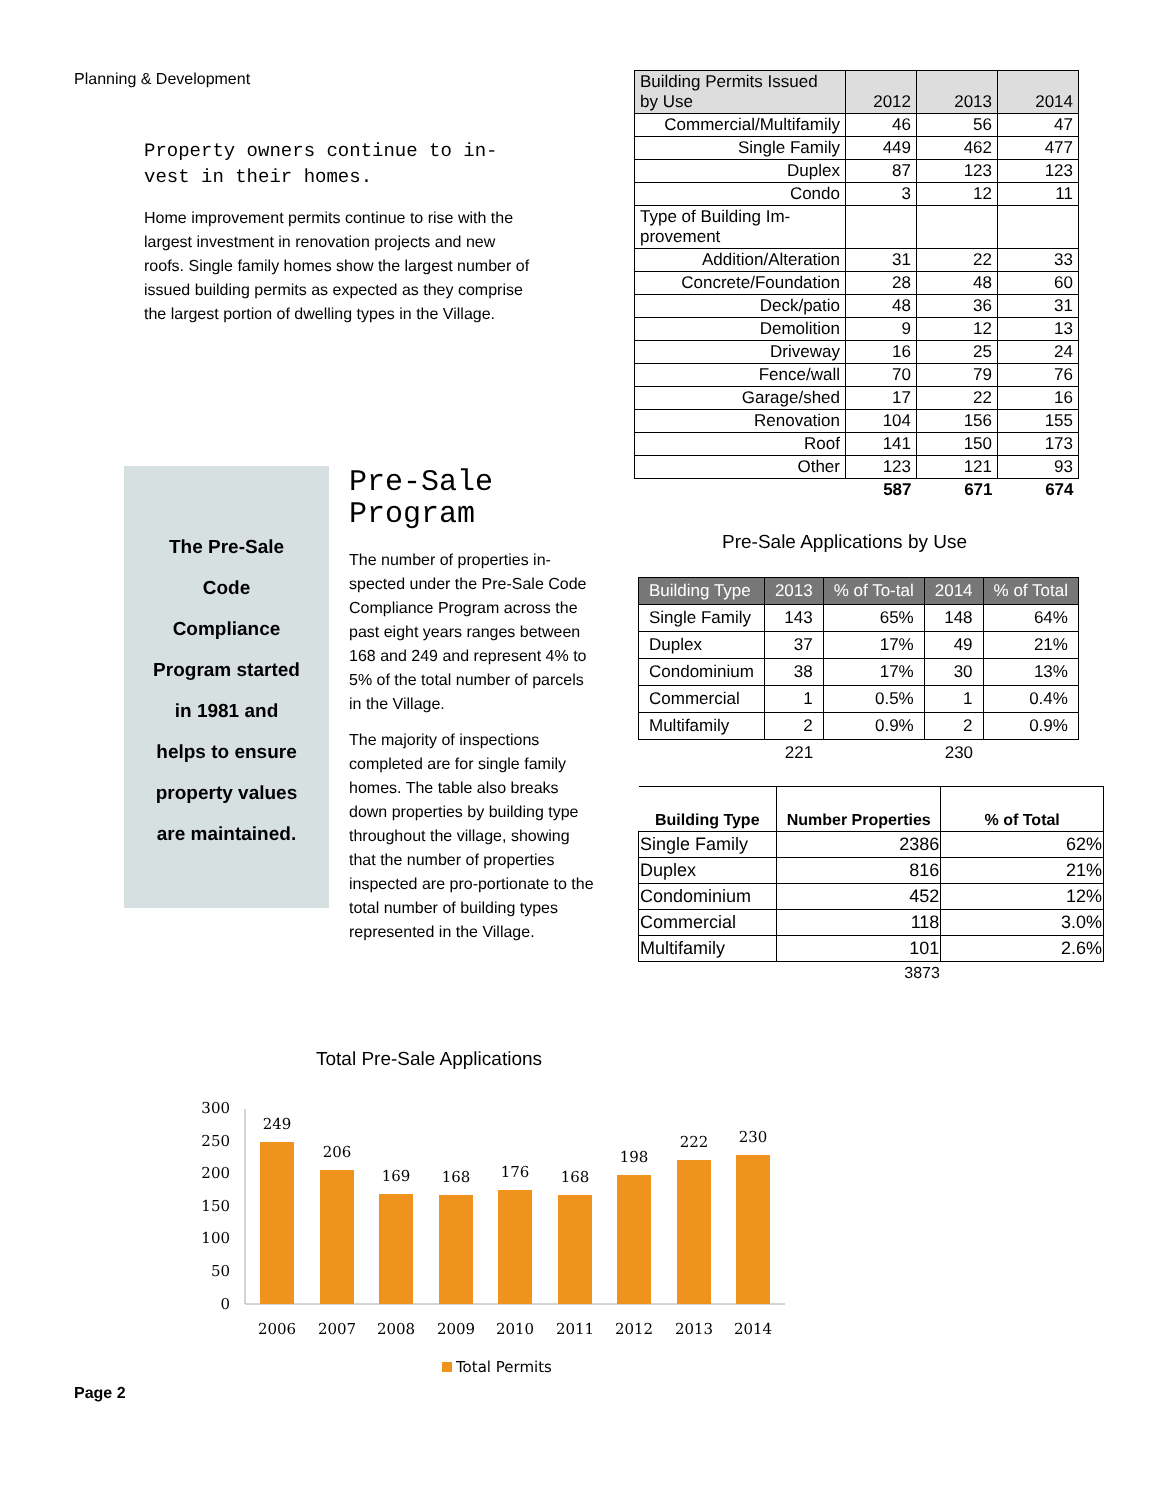Planning & Development
Property owners continue to in-vest in their homes.
Home improvement permits continue to rise with the largest investment in renovation projects and new roofs. Single family homes show the largest number of issued building permits as expected as they comprise the largest portion of dwelling types in the Village.
The Pre-Sale
Code
Compliance
Program started
in 1981 and
helps to ensure
property values
are maintained.
Pre-Sale Program
The number of properties in-spected under the Pre-Sale Code Compliance Program across the past eight years ranges between 168 and 249 and represent 4% to 5% of the total number of parcels in the Village.
The majority of inspections completed are for single family homes. The table also breaks down properties by building type throughout the village, showing that the number of properties inspected are pro-portionate to the total number of building types represented in the Village.
| Building Permits Issued by Use | 2012 | 2013 | 2014 |
| --- | --- | --- | --- |
| Commercial/Multifamily | 46 | 56 | 47 |
| Single Family | 449 | 462 | 477 |
| Duplex | 87 | 123 | 123 |
| Condo | 3 | 12 | 11 |
| Type of Building Im-provement | | | |
| Addition/Alteration | 31 | 22 | 33 |
| Concrete/Foundation | 28 | 48 | 60 |
| Deck/patio | 48 | 36 | 31 |
| Demolition | 9 | 12 | 13 |
| Driveway | 16 | 25 | 24 |
| Fence/wall | 70 | 79 | 76 |
| Garage/shed | 17 | 22 | 16 |
| Renovation | 104 | 156 | 155 |
| Roof | 141 | 150 | 173 |
| Other | 123 | 121 | 93 |
| | 587 | 671 | 674 |
Pre-Sale Applications by Use
| Building Type | 2013 | % of To-tal | 2014 | % of Total |
| --- | --- | --- | --- | --- |
| Single Family | 143 | 65% | 148 | 64% |
| Duplex | 37 | 17% | 49 | 21% |
| Condominium | 38 | 17% | 30 | 13% |
| Commercial | 1 | 0.5% | 1 | 0.4% |
| Multifamily | 2 | 0.9% | 2 | 0.9% |
| | 221 | | 230 | |
| Building Type | Number Properties | % of Total |
| --- | --- | --- |
| Single Family | 2386 | 62% |
| Duplex | 816 | 21% |
| Condominium | 452 | 12% |
| Commercial | 118 | 3.0% |
| Multifamily | 101 | 2.6% |
| | 3873 | |
Total Pre-Sale Applications
300
250
200
150
100
50
0
249
206
169
168
176
168
198
222
230
2006
2007
2008
2009
2010
2011
2012
2013
2014
Total Permits
Page 2